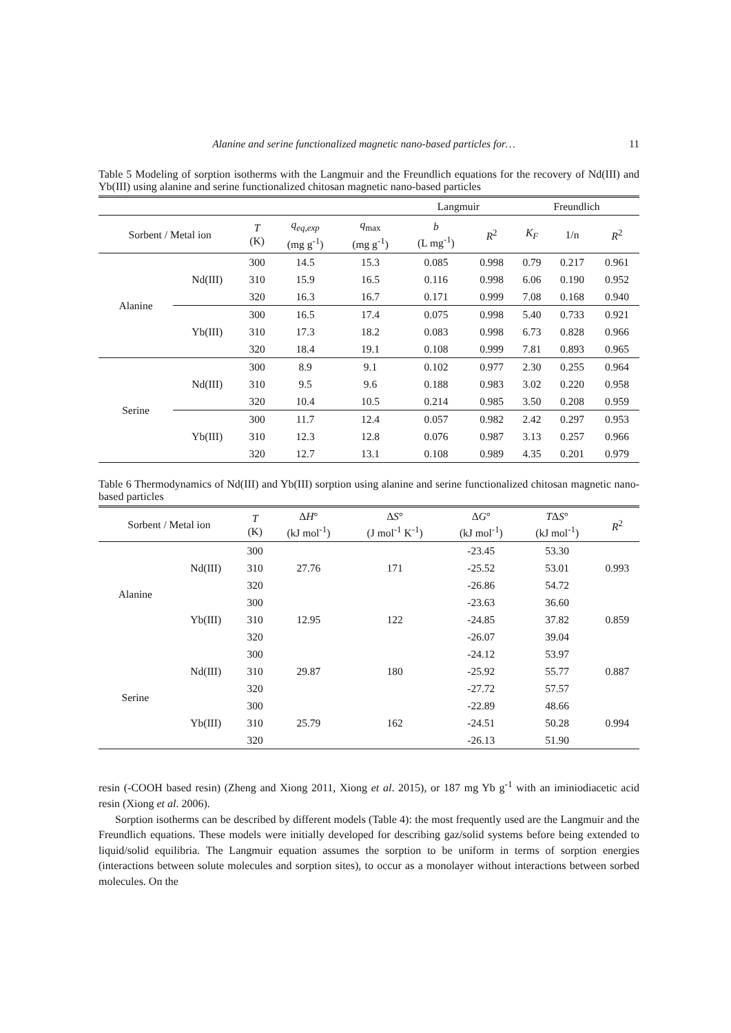Alanine and serine functionalized magnetic nano-based particles for… 11
Table 5 Modeling of sorption isotherms with the Langmuir and the Freundlich equations for the recovery of Nd(III) and Yb(III) using alanine and serine functionalized chitosan magnetic nano-based particles
| | | | | | Langmuir | | Freundlich | | |
| --- | --- | --- | --- | --- | --- | --- | --- | --- | --- |
| Sorbent / Metal ion | | T (K) | q<sub>eq,exp</sub> (mg g<sup>-1</sup>) | q<sub>max</sub> (mg g<sup>-1</sup>) | b (L mg<sup>-1</sup>) | R<sup>2</sup> | K<sub>F</sub> | 1/n | R<sup>2</sup> |
| Alanine | Nd(III) | 300 | 14.5 | 15.3 | 0.085 | 0.998 | 0.79 | 0.217 | 0.961 |
| | | 310 | 15.9 | 16.5 | 0.116 | 0.998 | 6.06 | 0.190 | 0.952 |
| | | 320 | 16.3 | 16.7 | 0.171 | 0.999 | 7.08 | 0.168 | 0.940 |
| | Yb(III) | 300 | 16.5 | 17.4 | 0.075 | 0.998 | 5.40 | 0.733 | 0.921 |
| | | 310 | 17.3 | 18.2 | 0.083 | 0.998 | 6.73 | 0.828 | 0.966 |
| | | 320 | 18.4 | 19.1 | 0.108 | 0.999 | 7.81 | 0.893 | 0.965 |
| Serine | Nd(III) | 300 | 8.9 | 9.1 | 0.102 | 0.977 | 2.30 | 0.255 | 0.964 |
| | | 310 | 9.5 | 9.6 | 0.188 | 0.983 | 3.02 | 0.220 | 0.958 |
| | | 320 | 10.4 | 10.5 | 0.214 | 0.985 | 3.50 | 0.208 | 0.959 |
| | Yb(III) | 300 | 11.7 | 12.4 | 0.057 | 0.982 | 2.42 | 0.297 | 0.953 |
| | | 310 | 12.3 | 12.8 | 0.076 | 0.987 | 3.13 | 0.257 | 0.966 |
| | | 320 | 12.7 | 13.1 | 0.108 | 0.989 | 4.35 | 0.201 | 0.979 |
Table 6 Thermodynamics of Nd(III) and Yb(III) sorption using alanine and serine functionalized chitosan magnetic nano-based particles
| Sorbent / Metal ion | | T (K) | Δ H ° (kJ mol<sup>-1</sup>) | Δ S ° (J mol<sup>-1</sup> K<sup>-1</sup>) | Δ G ° (kJ mol<sup>-1</sup>) | T Δ S ° (kJ mol<sup>-1</sup>) | R<sup>2</sup> |
| --- | --- | --- | --- | --- | --- | --- | --- |
| Alanine | Nd(III) | 300 | 27.76 | 171 | -23.45 | 53.30 | 0.993 |
| | | 310 | | | -25.52 | 53.01 | |
| | | 320 | | | -26.86 | 54.72 | |
| | Yb(III) | 300 | 12.95 | 122 | -23.63 | 36.60 | 0.859 |
| | | 310 | | | -24.85 | 37.82 | |
| | | 320 | | | -26.07 | 39.04 | |
| Serine | Nd(III) | 300 | 29.87 | 180 | -24.12 | 53.97 | 0.887 |
| | | 310 | | | -25.92 | 55.77 | |
| | | 320 | | | -27.72 | 57.57 | |
| | Yb(III) | 300 | 25.79 | 162 | -22.89 | 48.66 | 0.994 |
| | | 310 | | | -24.51 | 50.28 | |
| | | 320 | | | -26.13 | 51.90 | |
resin (-COOH based resin) (Zheng and Xiong 2011, Xiong et al. 2015), or 187 mg Yb g<sup>-1</sup> with an iminiodiacetic acid resin (Xiong et al. 2006).
Sorption isotherms can be described by different models (Table 4): the most frequently used are the Langmuir and the Freundlich equations. These models were initially developed for describing gaz/solid systems before being extended to liquid/solid equilibria. The Langmuir equation assumes the sorption to be uniform in terms of sorption energies (interactions between solute molecules and sorption sites), to occur as a monolayer without interactions between sorbed molecules. On the